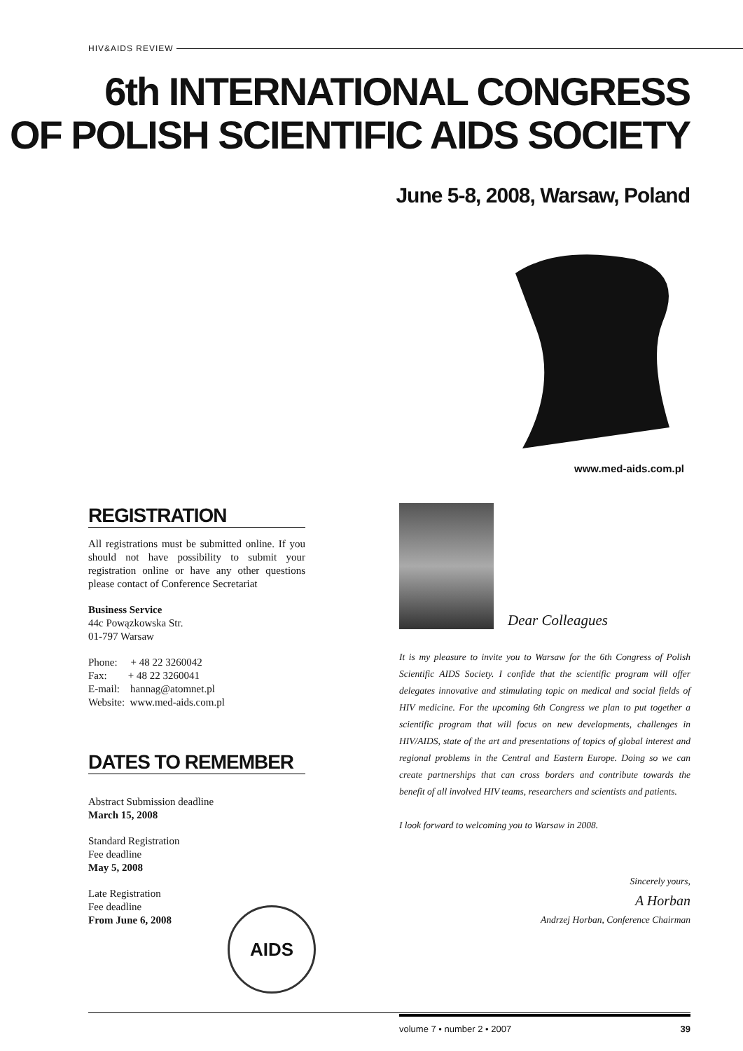HIV&AIDS REVIEW
6th INTERNATIONAL CONGRESS
OF POLISH SCIENTIFIC AIDS SOCIETY
June 5-8, 2008, Warsaw, Poland
www.med-aids.com.pl
REGISTRATION
All registrations must be submitted online. If you should not have possibility to submit your registration online or have any other questions please contact of Conference Secretariat
Business Service
44c Powązkowska Str.
01-797 Warsaw
Phone: + 48 22 3260042
Fax: + 48 22 3260041
E-mail: hannag@atomnet.pl
Website: www.med-aids.com.pl
DATES TO REMEMBER
Abstract Submission deadline
March 15, 2008
Standard Registration
Fee deadline
May 5, 2008
Late Registration
Fee deadline
From June 6, 2008
AIDS
Dear Colleagues
It is my pleasure to invite you to Warsaw for the 6th Congress of Polish Scientific AIDS Society. I confide that the scientific program will offer delegates innovative and stimulating topic on medical and social fields of HIV medicine. For the upcoming 6th Congress we plan to put together a scientific program that will focus on new developments, challenges in HIV/AIDS, state of the art and presentations of topics of global interest and regional problems in the Central and Eastern Europe. Doing so we can create partnerships that can cross borders and contribute towards the benefit of all involved HIV teams, researchers and scientists and patients.
I look forward to welcoming you to Warsaw in 2008.
Sincerely yours,
A Horban
Andrzej Horban, Conference Chairman
volume 7 • number 2 • 2007 39